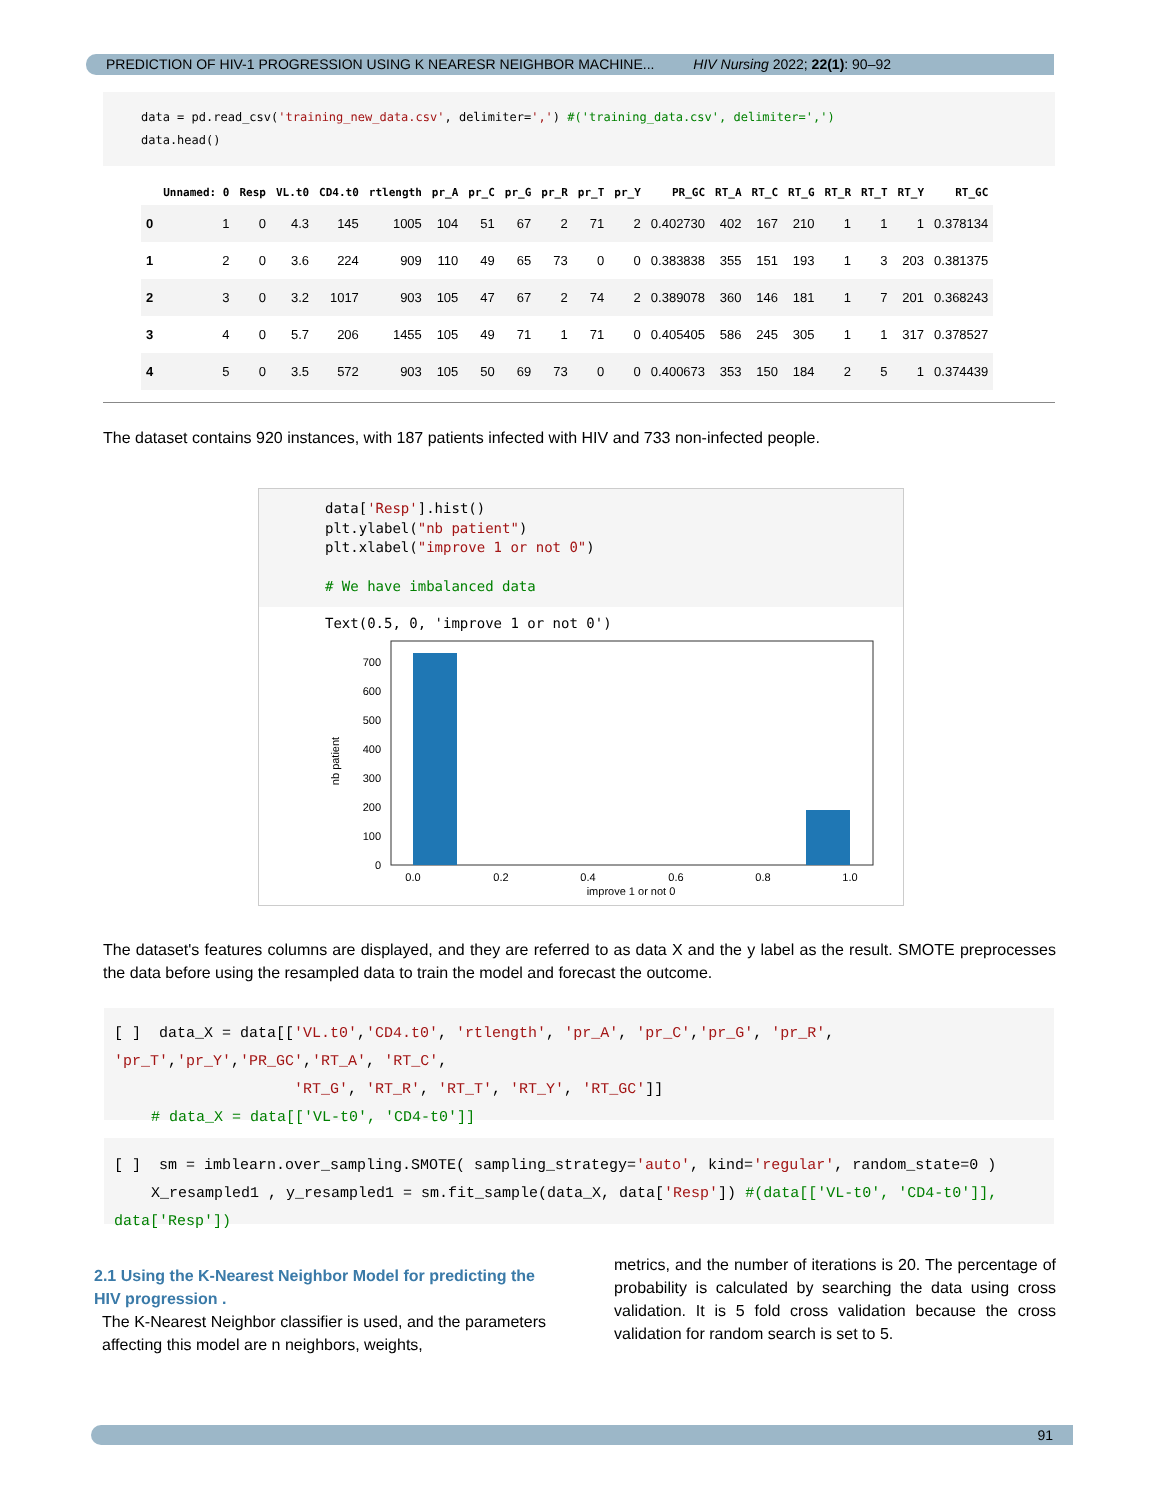PREDICTION OF HIV-1 PROGRESSION USING K NEARESR NEIGHBOR MACHINE... HIV Nursing 2022; 22(1): 90–92
data = pd.read_csv('training_new_data.csv', delimiter=',') #('training_data.csv', delimiter=',')
data.head()
| | Unnamed: 0 | Resp | VL.t0 | CD4.t0 | rtlength | pr_A | pr_C | pr_G | pr_R | pr_T | pr_Y | PR_GC | RT_A | RT_C | RT_G | RT_R | RT_T | RT_Y | RT_GC |
| --- | --- | --- | --- | --- | --- | --- | --- | --- | --- | --- | --- | --- | --- | --- | --- | --- | --- | --- | --- |
| 0 | 1 | 0 | 4.3 | 145 | 1005 | 104 | 51 | 67 | 2 | 71 | 2 | 0.402730 | 402 | 167 | 210 | 1 | 1 | 1 | 0.378134 |
| 1 | 2 | 0 | 3.6 | 224 | 909 | 110 | 49 | 65 | 73 | 0 | 0 | 0.383838 | 355 | 151 | 193 | 1 | 3 | 203 | 0.381375 |
| 2 | 3 | 0 | 3.2 | 1017 | 903 | 105 | 47 | 67 | 2 | 74 | 2 | 0.389078 | 360 | 146 | 181 | 1 | 7 | 201 | 0.368243 |
| 3 | 4 | 0 | 5.7 | 206 | 1455 | 105 | 49 | 71 | 1 | 71 | 0 | 0.405405 | 586 | 245 | 305 | 1 | 1 | 317 | 0.378527 |
| 4 | 5 | 0 | 3.5 | 572 | 903 | 105 | 50 | 69 | 73 | 0 | 0 | 0.400673 | 353 | 150 | 184 | 2 | 5 | 1 | 0.374439 |
The dataset contains 920 instances, with 187 patients infected with HIV and 733 non-infected people.
data['Resp'].hist()
plt.ylabel("nb patient")
plt.xlabel("improve 1 or not 0")
# We have imbalanced data
Text(0.5, 0, 'improve 1 or not 0')
nb patient
0
100
200
300
400
500
600
700
0.0
0.2
0.4
0.6
0.8
1.0
improve 1 or not 0
The dataset's features columns are displayed, and they are referred to as data X and the y label as the result. SMOTE preprocesses the data before using the resampled data to train the model and forecast the outcome.
[ ] data_X = data[['VL.t0','CD4.t0', 'rtlength', 'pr_A', 'pr_C','pr_G', 'pr_R', 'pr_T','pr_Y','PR_GC','RT_A', 'RT_C',
'RT_G', 'RT_R', 'RT_T', 'RT_Y', 'RT_GC']]
# data_X = data[['VL-t0', 'CD4-t0']]
[ ] sm = imblearn.over_sampling.SMOTE( sampling_strategy='auto', kind='regular', random_state=0 )
X_resampled1 , y_resampled1 = sm.fit_sample(data_X, data['Resp']) #(data[['VL-t0', 'CD4-t0']], data['Resp'])
2.1 Using the K-Nearest Neighbor Model for predicting the HIV progression .
The K-Nearest Neighbor classifier is used, and the parameters affecting this model are n neighbors, weights,
metrics, and the number of iterations is 20. The percentage of probability is calculated by searching the data using cross validation. It is 5 fold cross validation because the cross validation for random search is set to 5.
91